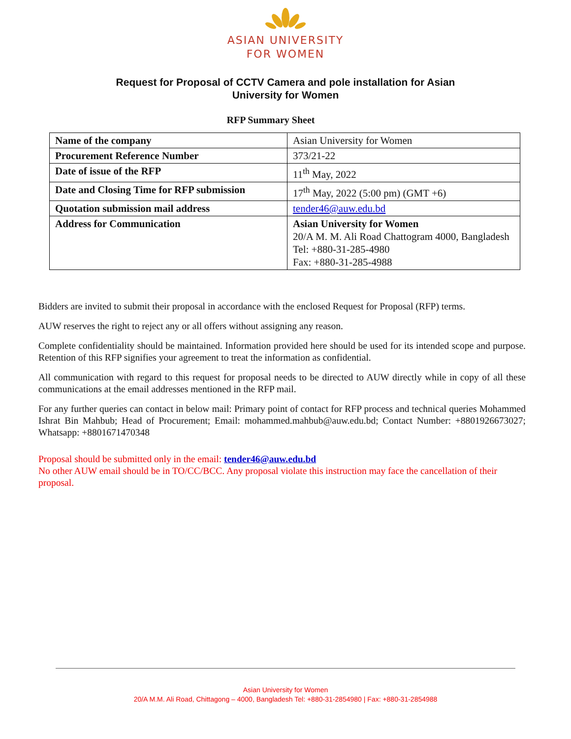ASIAN UNIVERSITY
FOR WOMEN
Request for Proposal of CCTV Camera and pole installation for Asian University for Women
RFP Summary Sheet
| Name of the company | Asian University for Women |
| Procurement Reference Number | 373/21-22 |
| Date of issue of the RFP | 11<sup>th</sup> May, 2022 |
| Date and Closing Time for RFP submission | 17<sup>th</sup> May, 2022 (5:00 pm) (GMT +6) |
| Quotation submission mail address | tender46@auw.edu.bd |
| Address for Communication | Asian University for Women 20/A M. M. Ali Road Chattogram 4000, Bangladesh Tel: +880-31-285-4980 Fax: +880-31-285-4988 |
Bidders are invited to submit their proposal in accordance with the enclosed Request for Proposal (RFP) terms.
AUW reserves the right to reject any or all offers without assigning any reason.
Complete confidentiality should be maintained. Information provided here should be used for its intended scope and purpose. Retention of this RFP signifies your agreement to treat the information as confidential.
All communication with regard to this request for proposal needs to be directed to AUW directly while in copy of all these communications at the email addresses mentioned in the RFP mail.
For any further queries can contact in below mail: Primary point of contact for RFP process and technical queries Mohammed Ishrat Bin Mahbub; Head of Procurement; Email: mohammed.mahbub@auw.edu.bd; Contact Number: +8801926673027; Whatsapp: +8801671470348
Proposal should be submitted only in the email: tender46@auw.edu.bd
No other AUW email should be in TO/CC/BCC. Any proposal violate this instruction may face the cancellation of their proposal.
Asian University for Women
20/A M.M. Ali Road, Chittagong – 4000, Bangladesh Tel: +880-31-2854980 | Fax: +880-31-2854988